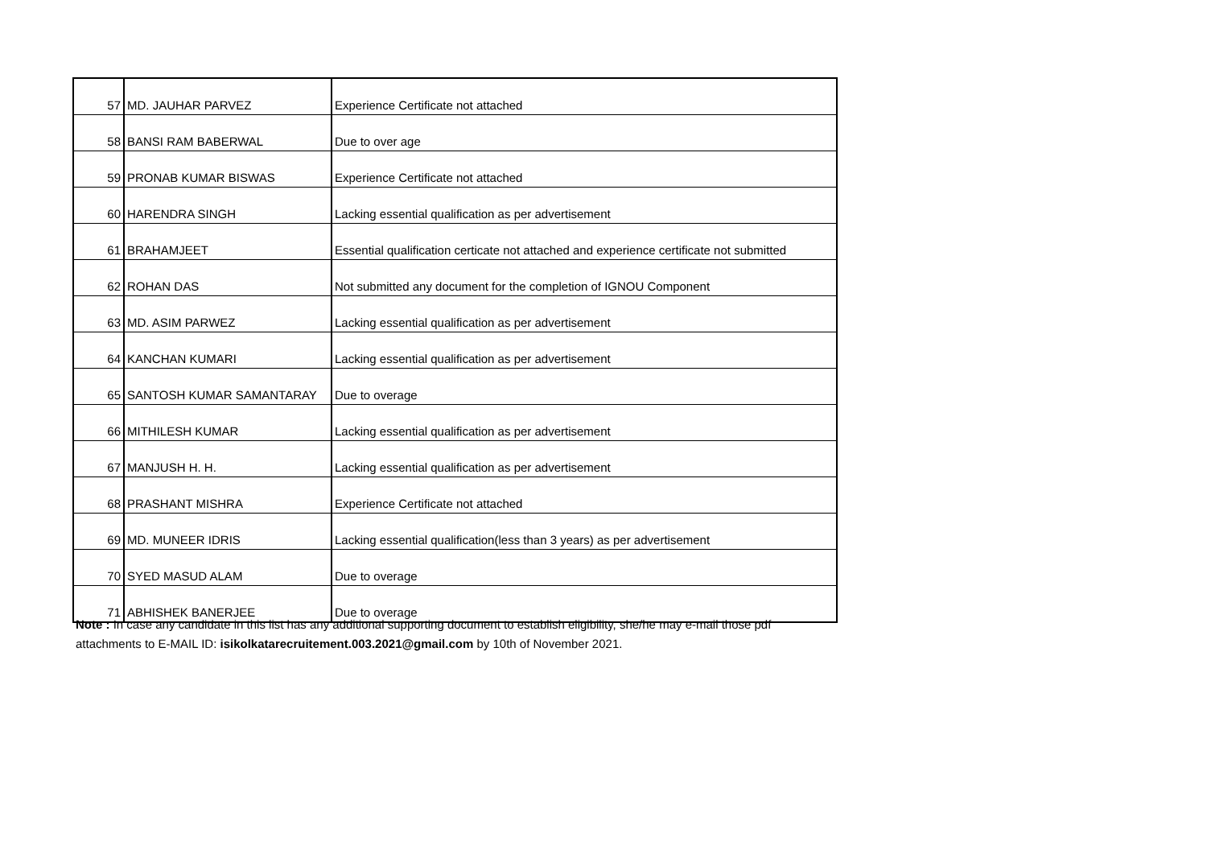| 57 | MD. JAUHAR PARVEZ | Experience Certificate not attached |
| 58 | BANSI RAM BABERWAL | Due to over age |
| 59 | PRONAB KUMAR BISWAS | Experience Certificate not attached |
| 60 | HARENDRA SINGH | Lacking essential qualification as per advertisement |
| 61 | BRAHAMJEET | Essential qualification certicate not attached and experience certificate not submitted |
| 62 | ROHAN DAS | Not submitted any document for the completion of IGNOU Component |
| 63 | MD. ASIM PARWEZ | Lacking essential qualification as per advertisement |
| 64 | KANCHAN KUMARI | Lacking essential qualification as per advertisement |
| 65 | SANTOSH KUMAR SAMANTARAY | Due to overage |
| 66 | MITHILESH KUMAR | Lacking essential qualification as per advertisement |
| 67 | MANJUSH H. H. | Lacking essential qualification as per advertisement |
| 68 | PRASHANT MISHRA | Experience Certificate not attached |
| 69 | MD. MUNEER IDRIS | Lacking essential qualification(less than 3 years) as per advertisement |
| 70 | SYED MASUD ALAM | Due to overage |
| 71 | ABHISHEK BANERJEE | Due to overage |
Note : In case any candidate in this list has any additional supporting document to establish eligibility, she/he may e-mail those pdf attachments to E-MAIL ID: isikolkatarecruitement.003.2021@gmail.com by 10th of November 2021.